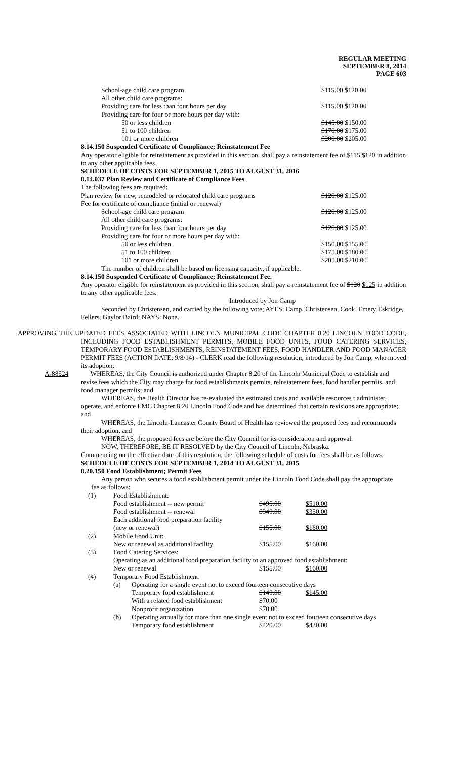REGULAR MEETING
SEPTEMBER 8, 2014
PAGE 603
| School-age child care program | $115.00 $120.00 |
| All other child care programs: | |
| Providing care for less than four hours per day | $115.00 $120.00 |
| Providing care for four or more hours per day with: | |
| 50 or less children | $145.00 $150.00 |
| 51 to 100 children | $170.00 $175.00 |
| 101 or more children | $200.00 $205.00 |
8.14.150 Suspended Certificate of Compliance; Reinstatement Fee
Any operator eligible for reinstatement as provided in this section, shall pay a reinstatement fee of $115 $120 in addition to any other applicable fees.
SCHEDULE OF COSTS FOR SEPTEMBER 1, 2015 TO AUGUST 31, 2016
8.14.037 Plan Review and Certificate of Compliance Fees
The following fees are required:
| Plan review for new, remodeled or relocated child care programs | $120.00 $125.00 |
| Fee for certificate of compliance (initial or renewal) | |
| School-age child care program | $120.00 $125.00 |
| All other child care programs: | |
| Providing care for less than four hours per day | $120.00 $125.00 |
| Providing care for four or more hours per day with: | |
| 50 or less children | $150.00 $155.00 |
| 51 to 100 children | $175.00 $180.00 |
| 101 or more children | $205.00 $210.00 |
The number of children shall be based on licensing capacity, if applicable.
8.14.150 Suspended Certificate of Compliance; Reinstatement Fee.
Any operator eligible for reinstatement as provided in this section, shall pay a reinstatement fee of $120 $125 in addition to any other applicable fees.
Introduced by Jon Camp
Seconded by Christensen, and carried by the following vote; AYES: Camp, Christensen, Cook, Emery Eskridge, Fellers, Gaylor Baird; NAYS: None.
APPROVING THE UPDATED FEES ASSOCIATED WITH LINCOLN MUNICIPAL CODE CHAPTER 8.20 LINCOLN FOOD CODE, INCLUDING FOOD ESTABLISHMENT PERMITS, MOBILE FOOD UNITS, FOOD CATERING SERVICES, TEMPORARY FOOD ESTABLISHMENTS, REINSTATEMENT FEES, FOOD HANDLER AND FOOD MANAGER PERMIT FEES (ACTION DATE: 9/8/14) - CLERK read the following resolution, introduced by Jon Camp, who moved its adoption:
A-88524 WHEREAS, the City Council is authorized under Chapter 8.20 of the Lincoln Municipal Code to establish and revise fees which the City may charge for food establishments permits, reinstatement fees, food handler permits, and food manager permits; and
WHEREAS, the Health Director has re-evaluated the estimated costs and available resources t administer, operate, and enforce LMC Chapter 8.20 Lincoln Food Code and has determined that certain revisions are appropriate; and
WHEREAS, the Lincoln-Lancaster County Board of Health has reviewed the proposed fees and recommends their adoption; and
WHEREAS, the proposed fees are before the City Council for its consideration and approval.
NOW, THEREFORE, BE IT RESOLVED by the City Council of Lincoln, Nebraska:
Commencing on the effective date of this resolution, the following schedule of costs for fees shall be as follows:
SCHEDULE OF COSTS FOR SEPTEMBER 1, 2014 TO AUGUST 31, 2015
8.20.150 Food Establishment; Permit Fees
Any person who secures a food establishment permit under the Lincoln Food Code shall pay the appropriate fee as follows:
| (1) | Food Establishment: | | | |
| | Food establishment -- new permit | | $495.00 | $510.00 |
| | Food establishment -- renewal | | $340.00 | $350.00 |
| | Each additional food preparation facility | | | |
| | (new or renewal) | | $155.00 | $160.00 |
| (2) | Mobile Food Unit: | | | |
| | New or renewal as additional facility | | $155.00 | $160.00 |
| (3) | Food Catering Services: | | | |
| | Operating as an additional food preparation facility to an approved food establishment: | | | |
| | New or renewal | | $155.00 | $160.00 |
| (4) | Temporary Food Establishment: | | | |
| | (a) | Operating for a single event not to exceed fourteen consecutive days | | |
| | | Temporary food establishment | $140.00 | $145.00 |
| | | With a related food establishment | $70.00 | |
| | | Nonprofit organization | $70.00 | |
| | (b) | Operating annually for more than one single event not to exceed fourteen consecutive days | | |
| | | Temporary food establishment | $420.00 | $430.00 |